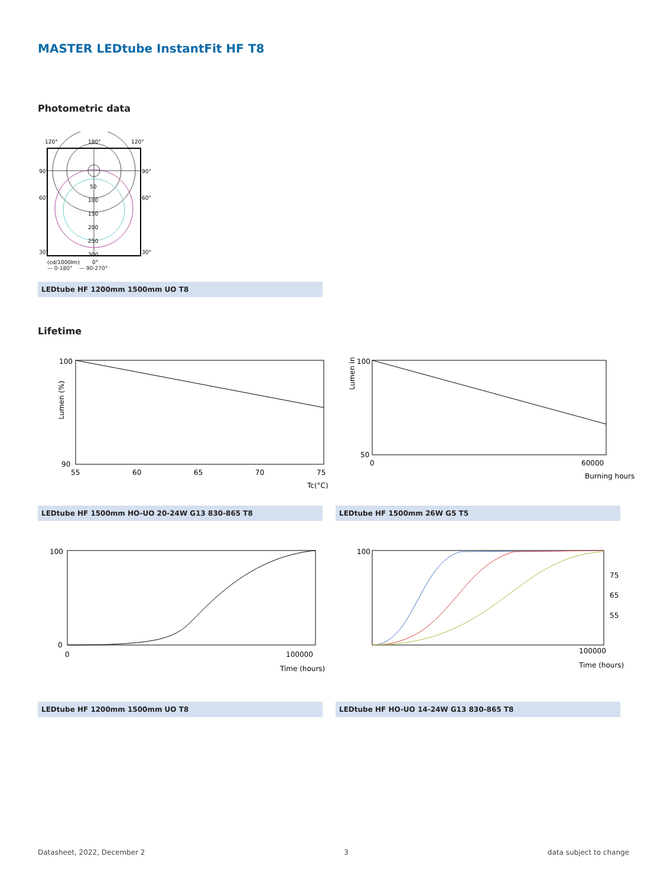MASTER LEDtube InstantFit HF T8
Photometric data
120°
180°
120°
90°
90°
60°
60°
30°
30°
50
100
150
200
250
300
(cd/1000lm)
0°
— 0-180° — 90-270°
LEDtube HF 1200mm 1500mm UO T8
Lifetime
Lumen (%)
100
90
55
60
65
70
75
Tc(°C)
100
50
0
60000
Burning hours
Lumen in %
LEDtube HF 1500mm HO-UO 20-24W G13 830-865 T8 LEDtube HF 1500mm 26W G5 T5
100
0
0
100000
Time (hours)
75
65
55
100
100000
Time (hours)
LEDtube HF 1200mm 1500mm UO T8 LEDtube HF HO-UO 14-24W G13 830-865 T8
Datasheet, 2022, December 2 3 data subject to change